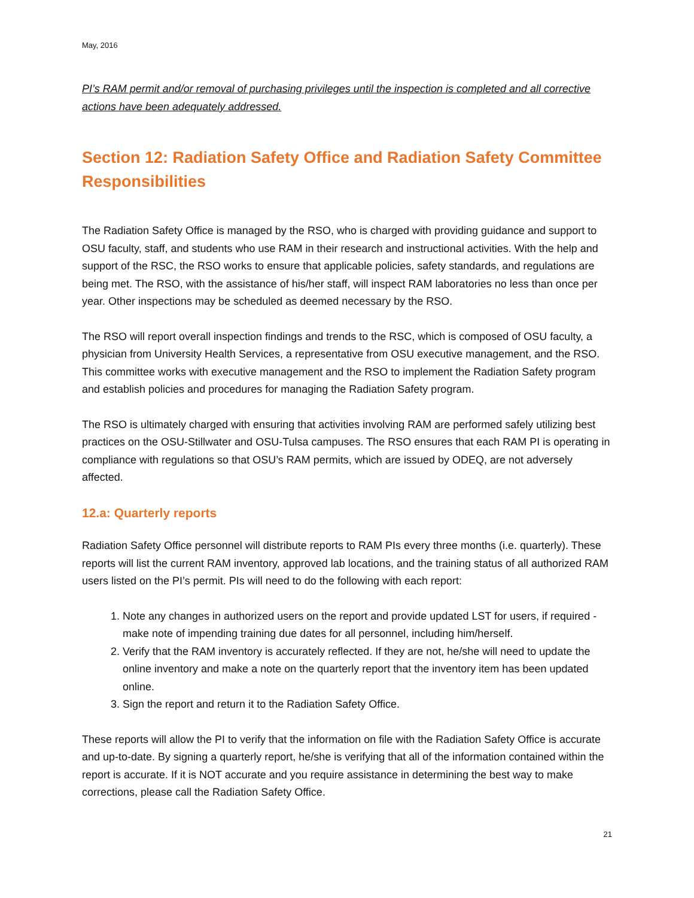May, 2016
PI’s RAM permit and/or removal of purchasing privileges until the inspection is completed and all corrective actions have been adequately addressed.
Section 12: Radiation Safety Office and Radiation Safety Committee Responsibilities
The Radiation Safety Office is managed by the RSO, who is charged with providing guidance and support to OSU faculty, staff, and students who use RAM in their research and instructional activities. With the help and support of the RSC, the RSO works to ensure that applicable policies, safety standards, and regulations are being met. The RSO, with the assistance of his/her staff, will inspect RAM laboratories no less than once per year. Other inspections may be scheduled as deemed necessary by the RSO.
The RSO will report overall inspection findings and trends to the RSC, which is composed of OSU faculty, a physician from University Health Services, a representative from OSU executive management, and the RSO. This committee works with executive management and the RSO to implement the Radiation Safety program and establish policies and procedures for managing the Radiation Safety program.
The RSO is ultimately charged with ensuring that activities involving RAM are performed safely utilizing best practices on the OSU-Stillwater and OSU-Tulsa campuses. The RSO ensures that each RAM PI is operating in compliance with regulations so that OSU’s RAM permits, which are issued by ODEQ, are not adversely affected.
12.a: Quarterly reports
Radiation Safety Office personnel will distribute reports to RAM PIs every three months (i.e. quarterly). These reports will list the current RAM inventory, approved lab locations, and the training status of all authorized RAM users listed on the PI’s permit. PIs will need to do the following with each report:
1. Note any changes in authorized users on the report and provide updated LST for users, if required - make note of impending training due dates for all personnel, including him/herself.
2. Verify that the RAM inventory is accurately reflected. If they are not, he/she will need to update the online inventory and make a note on the quarterly report that the inventory item has been updated online.
3. Sign the report and return it to the Radiation Safety Office.
These reports will allow the PI to verify that the information on file with the Radiation Safety Office is accurate and up-to-date. By signing a quarterly report, he/she is verifying that all of the information contained within the report is accurate. If it is NOT accurate and you require assistance in determining the best way to make corrections, please call the Radiation Safety Office.
21